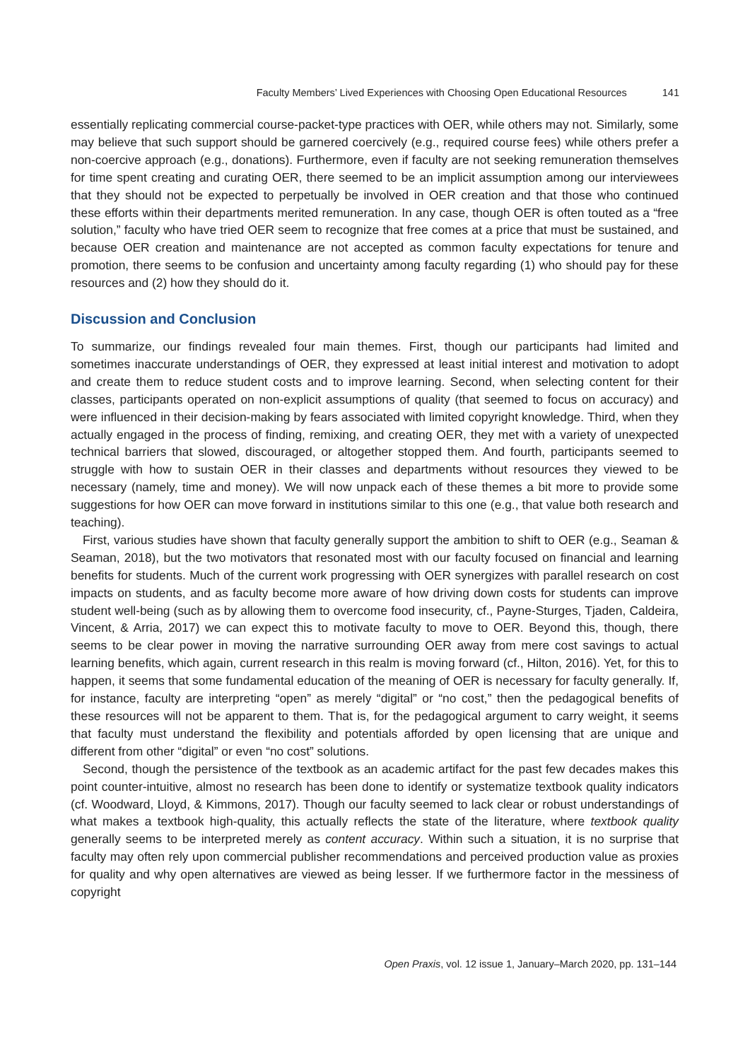Faculty Members’ Lived Experiences with Choosing Open Educational Resources 141
essentially replicating commercial course-packet-type practices with OER, while others may not. Similarly, some may believe that such support should be garnered coercively (e.g., required course fees) while others prefer a non-coercive approach (e.g., donations). Furthermore, even if faculty are not seeking remuneration themselves for time spent creating and curating OER, there seemed to be an implicit assumption among our interviewees that they should not be expected to perpetually be involved in OER creation and that those who continued these efforts within their departments merited remuneration. In any case, though OER is often touted as a “free solution,” faculty who have tried OER seem to recognize that free comes at a price that must be sustained, and because OER creation and maintenance are not accepted as common faculty expectations for tenure and promotion, there seems to be confusion and uncertainty among faculty regarding (1) who should pay for these resources and (2) how they should do it.
Discussion and Conclusion
To summarize, our findings revealed four main themes. First, though our participants had limited and sometimes inaccurate understandings of OER, they expressed at least initial interest and motivation to adopt and create them to reduce student costs and to improve learning. Second, when selecting content for their classes, participants operated on non-explicit assumptions of quality (that seemed to focus on accuracy) and were influenced in their decision-making by fears associated with limited copyright knowledge. Third, when they actually engaged in the process of finding, remixing, and creating OER, they met with a variety of unexpected technical barriers that slowed, discouraged, or altogether stopped them. And fourth, participants seemed to struggle with how to sustain OER in their classes and departments without resources they viewed to be necessary (namely, time and money). We will now unpack each of these themes a bit more to provide some suggestions for how OER can move forward in institutions similar to this one (e.g., that value both research and teaching).
First, various studies have shown that faculty generally support the ambition to shift to OER (e.g., Seaman & Seaman, 2018), but the two motivators that resonated most with our faculty focused on financial and learning benefits for students. Much of the current work progressing with OER synergizes with parallel research on cost impacts on students, and as faculty become more aware of how driving down costs for students can improve student well-being (such as by allowing them to overcome food insecurity, cf., Payne-Sturges, Tjaden, Caldeira, Vincent, & Arria, 2017) we can expect this to motivate faculty to move to OER. Beyond this, though, there seems to be clear power in moving the narrative surrounding OER away from mere cost savings to actual learning benefits, which again, current research in this realm is moving forward (cf., Hilton, 2016). Yet, for this to happen, it seems that some fundamental education of the meaning of OER is necessary for faculty generally. If, for instance, faculty are interpreting “open” as merely “digital” or “no cost,” then the pedagogical benefits of these resources will not be apparent to them. That is, for the pedagogical argument to carry weight, it seems that faculty must understand the flexibility and potentials afforded by open licensing that are unique and different from other “digital” or even “no cost” solutions.
Second, though the persistence of the textbook as an academic artifact for the past few decades makes this point counter-intuitive, almost no research has been done to identify or systematize textbook quality indicators (cf. Woodward, Lloyd, & Kimmons, 2017). Though our faculty seemed to lack clear or robust understandings of what makes a textbook high-quality, this actually reflects the state of the literature, where textbook quality generally seems to be interpreted merely as content accuracy. Within such a situation, it is no surprise that faculty may often rely upon commercial publisher recommendations and perceived production value as proxies for quality and why open alternatives are viewed as being lesser. If we furthermore factor in the messiness of copyright
Open Praxis, vol. 12 issue 1, January–March 2020, pp. 131–144